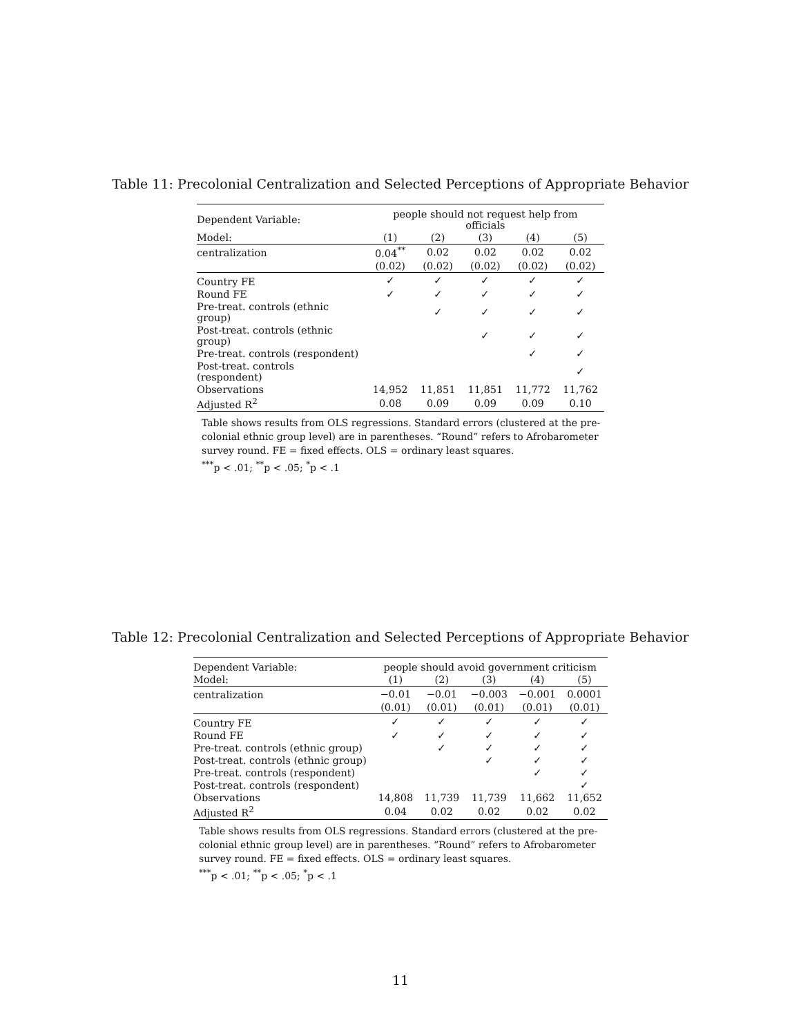Table 11: Precolonial Centralization and Selected Perceptions of Appropriate Behavior
| Dependent Variable: | people should not request help from officials | | | | |
| --- | --- | --- | --- | --- | --- |
| Model: | (1) | (2) | (3) | (4) | (5) |
| centralization | 0.04<sup>**</sup> | 0.02 | 0.02 | 0.02 | 0.02 |
| | (0.02) | (0.02) | (0.02) | (0.02) | (0.02) |
| Country FE | ✓ | ✓ | ✓ | ✓ | ✓ |
| Round FE | ✓ | ✓ | ✓ | ✓ | ✓ |
| Pre-treat. controls (ethnic group) | | ✓ | ✓ | ✓ | ✓ |
| Post-treat. controls (ethnic group) | | | ✓ | ✓ | ✓ |
| Pre-treat. controls (respondent) | | | | ✓ | ✓ |
| Post-treat. controls (respondent) | | | | | ✓ |
| Observations | 14,952 | 11,851 | 11,851 | 11,772 | 11,762 |
| Adjusted R<sup>2</sup> | 0.08 | 0.09 | 0.09 | 0.09 | 0.10 |
Table shows results from OLS regressions. Standard errors (clustered at the pre-colonial ethnic group level) are in parentheses. “Round” refers to Afrobarometer survey round. FE = fixed effects. OLS = ordinary least squares.
<sup>***</sup> p < .01; <sup>**</sup>p < .05; <sup>*</sup>p < .1
Table 12: Precolonial Centralization and Selected Perceptions of Appropriate Behavior
| Dependent Variable: | people should avoid government criticism | | | | |
| --- | --- | --- | --- | --- | --- |
| Model: | (1) | (2) | (3) | (4) | (5) |
| centralization | −0.01 | −0.01 | −0.003 | −0.001 | 0.0001 |
| | (0.01) | (0.01) | (0.01) | (0.01) | (0.01) |
| Country FE | ✓ | ✓ | ✓ | ✓ | ✓ |
| Round FE | ✓ | ✓ | ✓ | ✓ | ✓ |
| Pre-treat. controls (ethnic group) | | ✓ | ✓ | ✓ | ✓ |
| Post-treat. controls (ethnic group) | | | ✓ | ✓ | ✓ |
| Pre-treat. controls (respondent) | | | | ✓ | ✓ |
| Post-treat. controls (respondent) | | | | | ✓ |
| Observations | 14,808 | 11,739 | 11,739 | 11,662 | 11,652 |
| Adjusted R<sup>2</sup> | 0.04 | 0.02 | 0.02 | 0.02 | 0.02 |
Table shows results from OLS regressions. Standard errors (clustered at the pre-colonial ethnic group level) are in parentheses. “Round” refers to Afrobarometer survey round. FE = fixed effects. OLS = ordinary least squares.
<sup>***</sup> p < .01; <sup>**</sup>p < .05; <sup>*</sup>p < .1
11